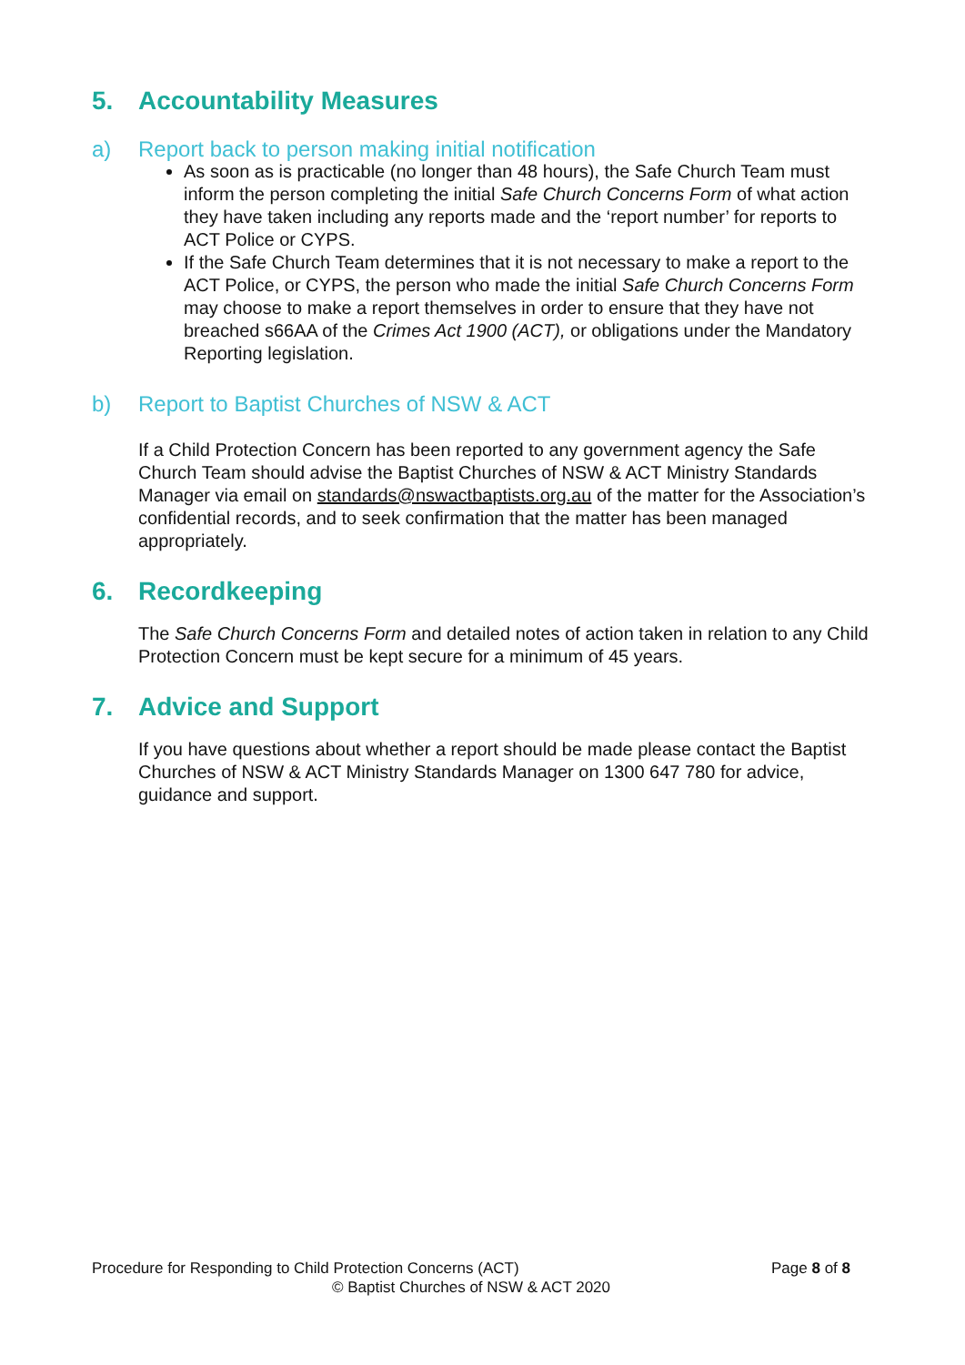5. Accountability Measures
a) Report back to person making initial notification
As soon as is practicable (no longer than 48 hours), the Safe Church Team must inform the person completing the initial Safe Church Concerns Form of what action they have taken including any reports made and the ‘report number’ for reports to ACT Police or CYPS.
If the Safe Church Team determines that it is not necessary to make a report to the ACT Police, or CYPS, the person who made the initial Safe Church Concerns Form may choose to make a report themselves in order to ensure that they have not breached s66AA of the Crimes Act 1900 (ACT), or obligations under the Mandatory Reporting legislation.
b) Report to Baptist Churches of NSW & ACT
If a Child Protection Concern has been reported to any government agency the Safe Church Team should advise the Baptist Churches of NSW & ACT Ministry Standards Manager via email on standards@nswactbaptists.org.au of the matter for the Association’s confidential records, and to seek confirmation that the matter has been managed appropriately.
6. Recordkeeping
The Safe Church Concerns Form and detailed notes of action taken in relation to any Child Protection Concern must be kept secure for a minimum of 45 years.
7. Advice and Support
If you have questions about whether a report should be made please contact the Baptist Churches of NSW & ACT Ministry Standards Manager on 1300 647 780 for advice, guidance and support.
Procedure for Responding to Child Protection Concerns (ACT) Page 8 of 8
© Baptist Churches of NSW & ACT 2020